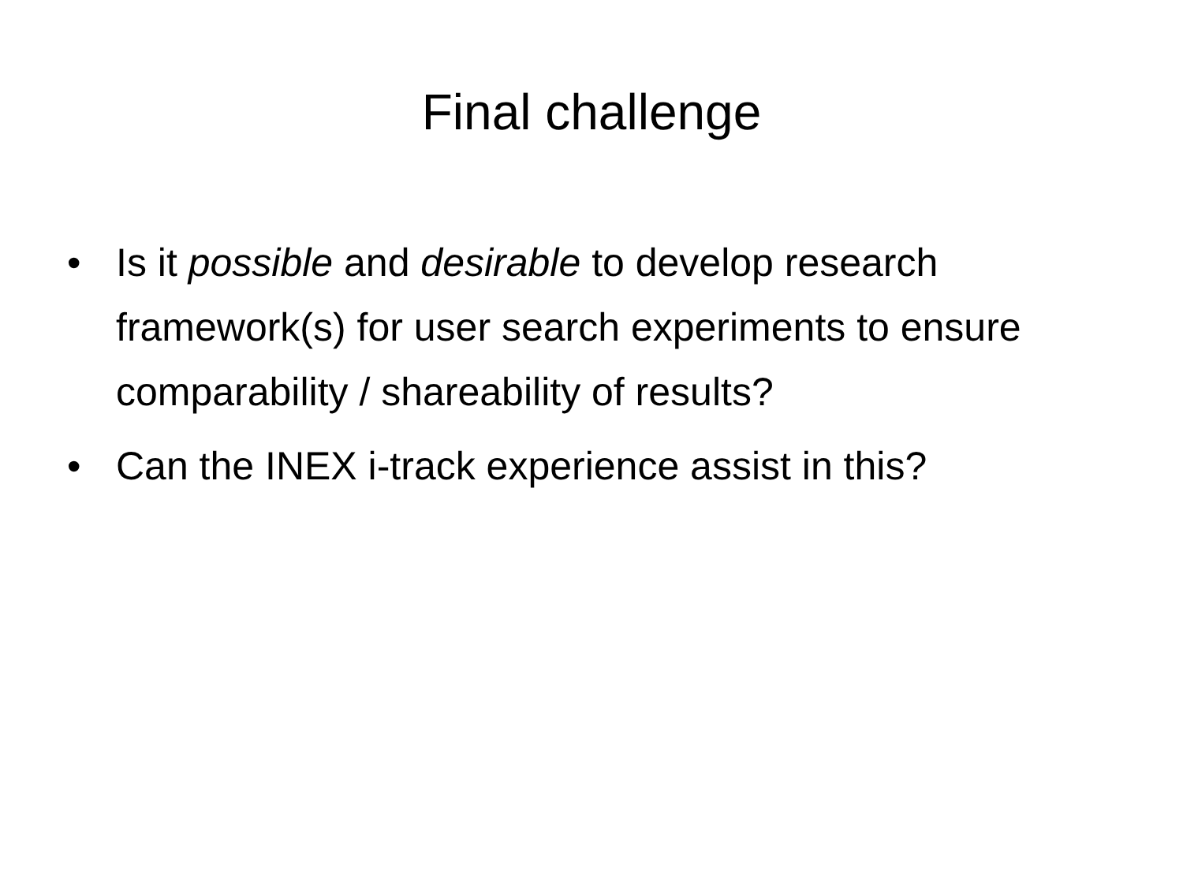Final challenge
• Is it possible and desirable to develop research framework(s) for user search experiments to ensure comparability / shareability of results?
• Can the INEX i-track experience assist in this?